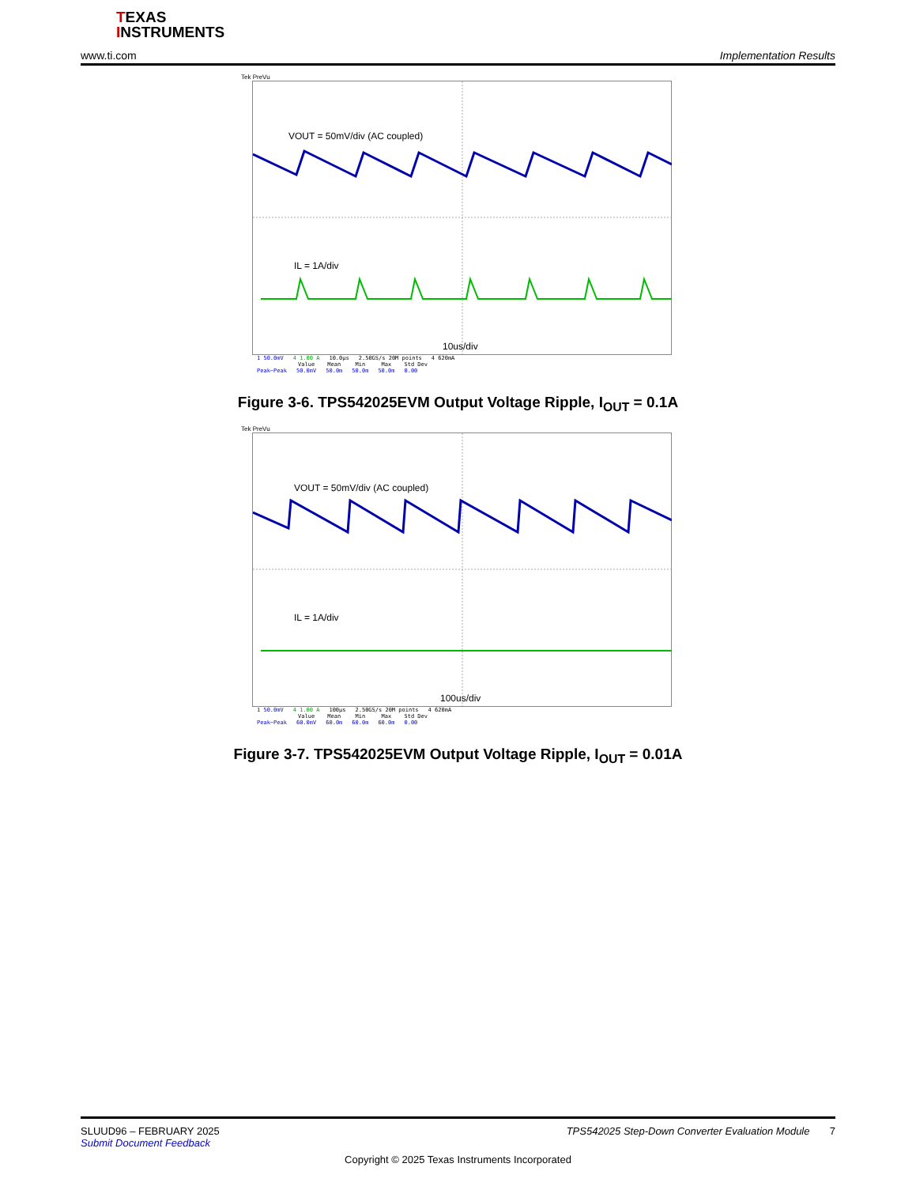TEXAS
INSTRUMENTS
www.ti.com Implementation Results
Tek PreVu
VOUT = 50mV/div (AC coupled)
IL = 1A/div
10us/div
| 1 50.0mV | 4 1.00 A | 10.0µs | 2.50GS/s 20M points | 4 620mA |
| | Value | Mean | Min | Max | Std Dev |
| --- | --- | --- | --- | --- | --- |
| Peak−Peak | 50.0mV | 50.0m | 50.0m | 50.0m | 0.00 |
Figure 3-6. TPS542025EVM Output Voltage Ripple, I<sub>OUT</sub> = 0.1A
Tek PreVu
VOUT = 50mV/div (AC coupled)
IL = 1A/div
100us/div
| 1 50.0mV | 4 1.00 A | 100µs | 2.50GS/s 20M points | 4 620mA |
| | Value | Mean | Min | Max | Std Dev |
| --- | --- | --- | --- | --- | --- |
| Peak−Peak | 60.0mV | 60.0m | 60.0m | 60.0m | 0.00 |
Figure 3-7. TPS542025EVM Output Voltage Ripple, I<sub>OUT</sub> = 0.01A
SLUUD96 – FEBRUARY 2025 TPS542025 Step-Down Converter Evaluation Module 7
Submit Document Feedback
Copyright © 2025 Texas Instruments Incorporated